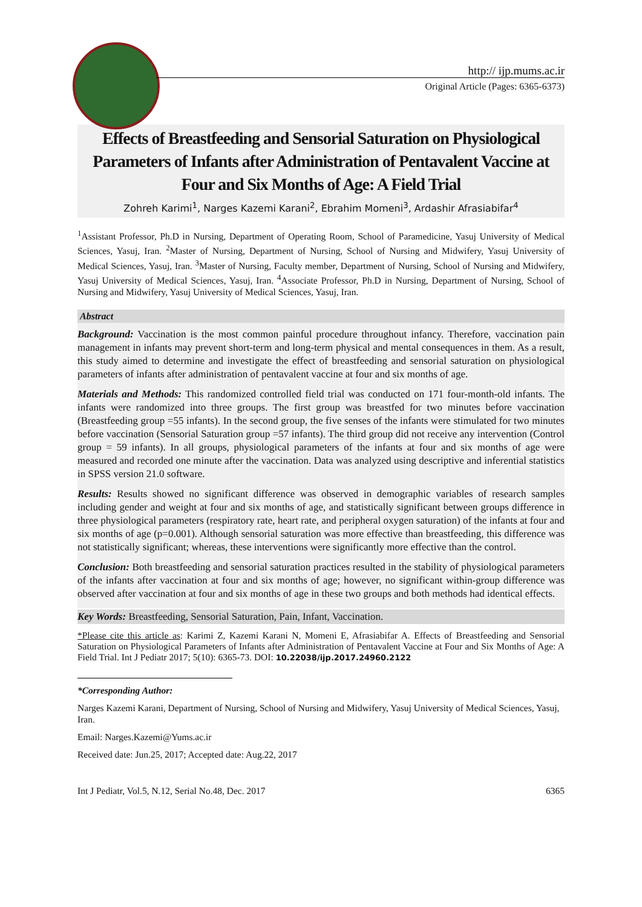http:// ijp.mums.ac.ir
Original Article (Pages: 6365-6373)
Effects of Breastfeeding and Sensorial Saturation on Physiological Parameters of Infants after Administration of Pentavalent Vaccine at Four and Six Months of Age: A Field Trial
Zohreh Karimi<sup>1</sup>, Narges Kazemi Karani<sup>2</sup>, Ebrahim Momeni<sup>3</sup>, Ardashir Afrasiabifar<sup>4</sup>
<sup>1</sup> Assistant Professor, Ph.D in Nursing, Department of Operating Room, School of Paramedicine, Yasuj University of Medical Sciences, Yasuj, Iran. <sup>2</sup>Master of Nursing, Department of Nursing, School of Nursing and Midwifery, Yasuj University of Medical Sciences, Yasuj, Iran. <sup>3</sup>Master of Nursing, Faculty member, Department of Nursing, School of Nursing and Midwifery, Yasuj University of Medical Sciences, Yasuj, Iran. <sup>4</sup>Associate Professor, Ph.D in Nursing, Department of Nursing, School of Nursing and Midwifery, Yasuj University of Medical Sciences, Yasuj, Iran.
Abstract
Background: Vaccination is the most common painful procedure throughout infancy. Therefore, vaccination pain management in infants may prevent short-term and long-term physical and mental consequences in them. As a result, this study aimed to determine and investigate the effect of breastfeeding and sensorial saturation on physiological parameters of infants after administration of pentavalent vaccine at four and six months of age.
Materials and Methods: This randomized controlled field trial was conducted on 171 four-month-old infants. The infants were randomized into three groups. The first group was breastfed for two minutes before vaccination (Breastfeeding group =55 infants). In the second group, the five senses of the infants were stimulated for two minutes before vaccination (Sensorial Saturation group =57 infants). The third group did not receive any intervention (Control group = 59 infants). In all groups, physiological parameters of the infants at four and six months of age were measured and recorded one minute after the vaccination. Data was analyzed using descriptive and inferential statistics in SPSS version 21.0 software.
Results: Results showed no significant difference was observed in demographic variables of research samples including gender and weight at four and six months of age, and statistically significant between groups difference in three physiological parameters (respiratory rate, heart rate, and peripheral oxygen saturation) of the infants at four and six months of age (p=0.001). Although sensorial saturation was more effective than breastfeeding, this difference was not statistically significant; whereas, these interventions were significantly more effective than the control.
Conclusion: Both breastfeeding and sensorial saturation practices resulted in the stability of physiological parameters of the infants after vaccination at four and six months of age; however, no significant within-group difference was observed after vaccination at four and six months of age in these two groups and both methods had identical effects.
Key Words: Breastfeeding, Sensorial Saturation, Pain, Infant, Vaccination.
*Please cite this article as: Karimi Z, Kazemi Karani N, Momeni E, Afrasiabifar A. Effects of Breastfeeding and Sensorial Saturation on Physiological Parameters of Infants after Administration of Pentavalent Vaccine at Four and Six Months of Age: A Field Trial. Int J Pediatr 2017; 5(10): 6365-73. DOI: 10.22038/ijp.2017.24960.2122
*Corresponding Author:
Narges Kazemi Karani, Department of Nursing, School of Nursing and Midwifery, Yasuj University of Medical Sciences, Yasuj, Iran.
Email: Narges.Kazemi@Yums.ac.ir
Received date: Jun.25, 2017; Accepted date: Aug.22, 2017
Int J Pediatr, Vol.5, N.12, Serial No.48, Dec. 2017 6365